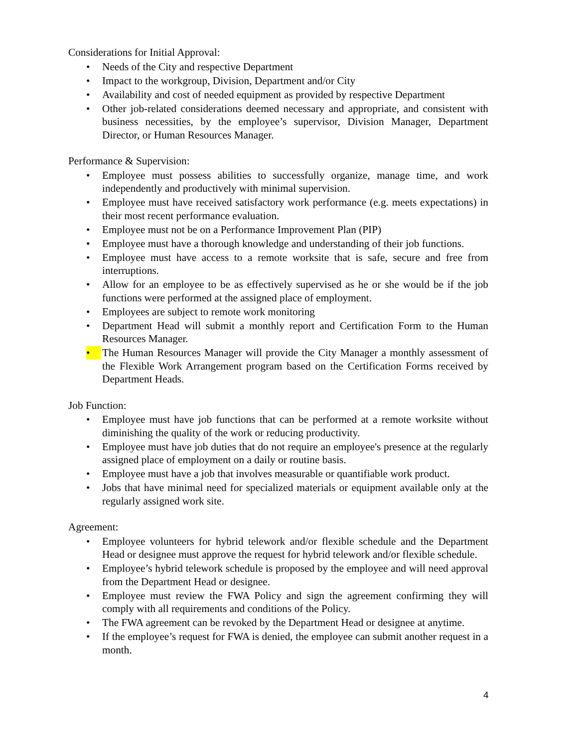Considerations for Initial Approval:
• Needs of the City and respective Department
• Impact to the workgroup, Division, Department and/or City
• Availability and cost of needed equipment as provided by respective Department
• Other job-related considerations deemed necessary and appropriate, and consistent with business necessities, by the employee’s supervisor, Division Manager, Department Director, or Human Resources Manager.
Performance & Supervision:
• Employee must possess abilities to successfully organize, manage time, and work independently and productively with minimal supervision.
• Employee must have received satisfactory work performance (e.g. meets expectations) in their most recent performance evaluation.
• Employee must not be on a Performance Improvement Plan (PIP)
• Employee must have a thorough knowledge and understanding of their job functions.
• Employee must have access to a remote worksite that is safe, secure and free from interruptions.
• Allow for an employee to be as effectively supervised as he or she would be if the job functions were performed at the assigned place of employment.
• Employees are subject to remote work monitoring
• Department Head will submit a monthly report and Certification Form to the Human Resources Manager.
• The Human Resources Manager will provide the City Manager a monthly assessment of the Flexible Work Arrangement program based on the Certification Forms received by Department Heads.
Job Function:
• Employee must have job functions that can be performed at a remote worksite without diminishing the quality of the work or reducing productivity.
• Employee must have job duties that do not require an employee's presence at the regularly assigned place of employment on a daily or routine basis.
• Employee must have a job that involves measurable or quantifiable work product.
• Jobs that have minimal need for specialized materials or equipment available only at the regularly assigned work site.
Agreement:
• Employee volunteers for hybrid telework and/or flexible schedule and the Department Head or designee must approve the request for hybrid telework and/or flexible schedule.
• Employee’s hybrid telework schedule is proposed by the employee and will need approval from the Department Head or designee.
• Employee must review the FWA Policy and sign the agreement confirming they will comply with all requirements and conditions of the Policy.
• The FWA agreement can be revoked by the Department Head or designee at anytime.
• If the employee’s request for FWA is denied, the employee can submit another request in a month.
4